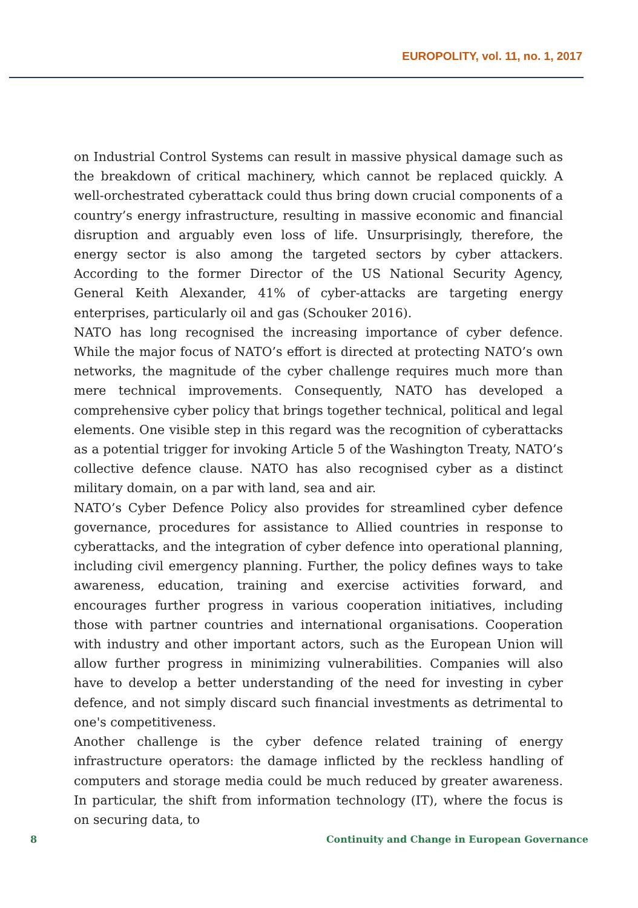EUROPOLITY, vol. 11, no. 1, 2017
on Industrial Control Systems can result in massive physical damage such as the breakdown of critical machinery, which cannot be replaced quickly. A well-orchestrated cyberattack could thus bring down crucial components of a country’s energy infrastructure, resulting in massive economic and financial disruption and arguably even loss of life. Unsurprisingly, therefore, the energy sector is also among the targeted sectors by cyber attackers. According to the former Director of the US National Security Agency, General Keith Alexander, 41% of cyber-attacks are targeting energy enterprises, particularly oil and gas (Schouker 2016).
NATO has long recognised the increasing importance of cyber defence. While the major focus of NATO’s effort is directed at protecting NATO’s own networks, the magnitude of the cyber challenge requires much more than mere technical improvements. Consequently, NATO has developed a comprehensive cyber policy that brings together technical, political and legal elements. One visible step in this regard was the recognition of cyberattacks as a potential trigger for invoking Article 5 of the Washington Treaty, NATO’s collective defence clause. NATO has also recognised cyber as a distinct military domain, on a par with land, sea and air.
NATO’s Cyber Defence Policy also provides for streamlined cyber defence governance, procedures for assistance to Allied countries in response to cyberattacks, and the integration of cyber defence into operational planning, including civil emergency planning. Further, the policy defines ways to take awareness, education, training and exercise activities forward, and encourages further progress in various cooperation initiatives, including those with partner countries and international organisations. Cooperation with industry and other important actors, such as the European Union will allow further progress in minimizing vulnerabilities. Companies will also have to develop a better understanding of the need for investing in cyber defence, and not simply discard such financial investments as detrimental to one's competitiveness.
Another challenge is the cyber defence related training of energy infrastructure operators: the damage inflicted by the reckless handling of computers and storage media could be much reduced by greater awareness. In particular, the shift from information technology (IT), where the focus is on securing data, to
8 Continuity and Change in European Governance